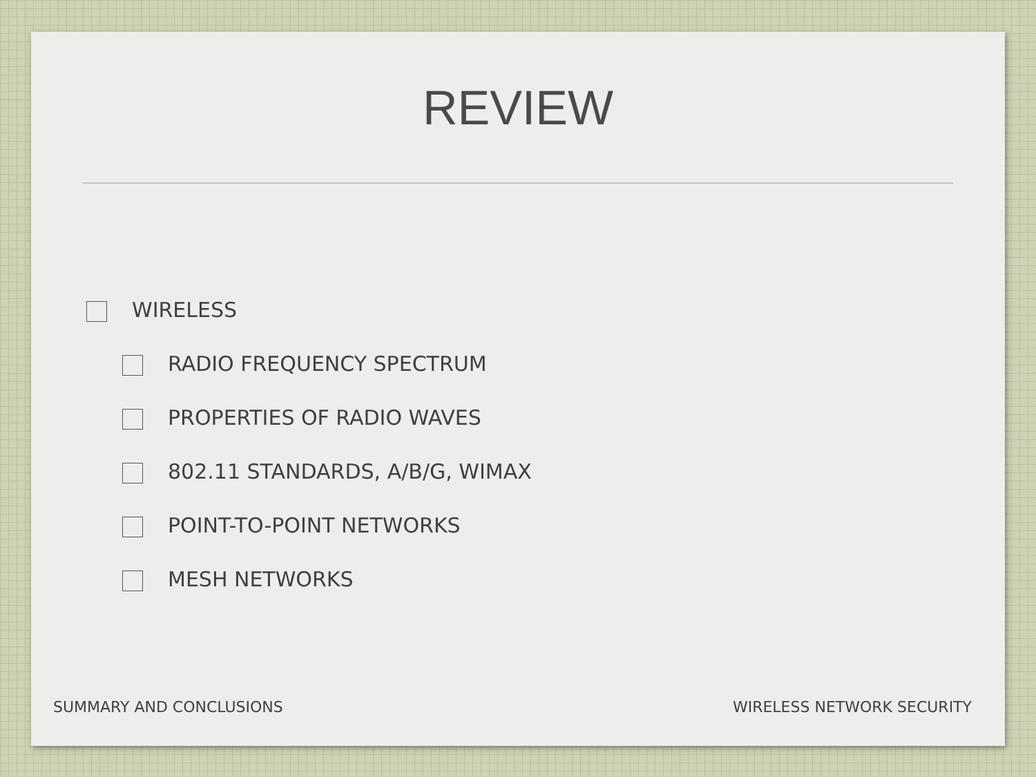REVIEW
WIRELESS
RADIO FREQUENCY SPECTRUM
PROPERTIES OF RADIO WAVES
802.11 STANDARDS, A/B/G, WIMAX
POINT-TO-POINT NETWORKS
MESH NETWORKS
SUMMARY AND CONCLUSIONS WIRELESS NETWORK SECURITY